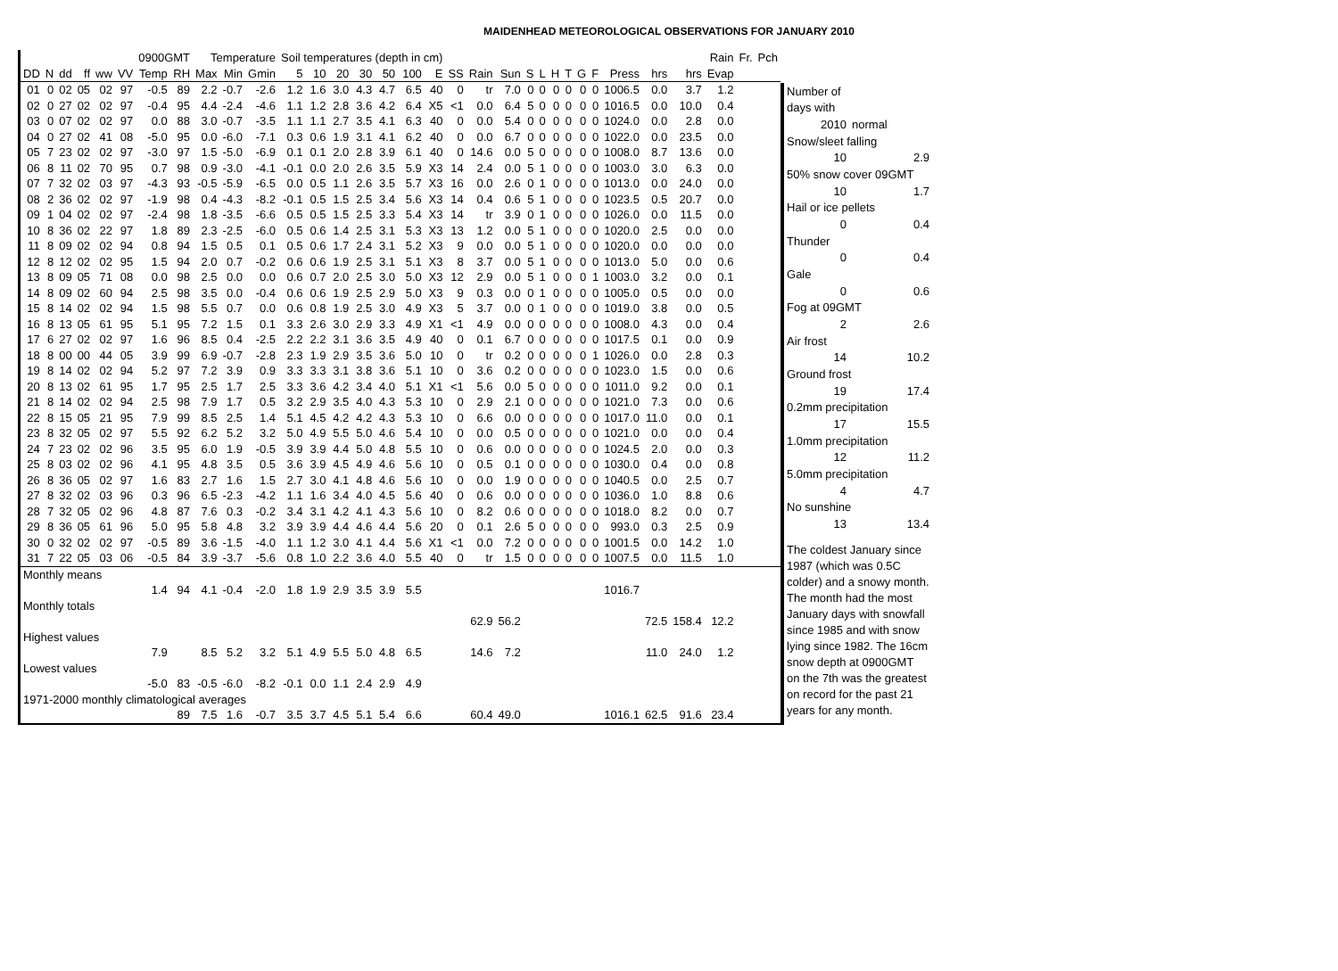MAIDENHEAD METEOROLOGICAL OBSERVATIONS FOR JANUARY 2010
| | | | | | | 0900GMT | | Temperature | | | Soil temperatures (depth in cm) | | | | | | | | | | | | | | | | | | | Rain | Fr. | Pch |
| --- | --- | --- | --- | --- | --- | --- | --- | --- | --- | --- | --- | --- | --- | --- | --- | --- | --- | --- | --- | --- | --- | --- | --- | --- | --- | --- | --- | --- | --- | --- | --- | --- |
| DD | N | dd | ff | ww | VV | Temp | RH | Max | Min | Gmin | 5 | 10 | 20 | 30 | 50 | 100 | E | SS | Rain | Sun | S | L | H | T | G | F | Press | hrs | hrs | Evap | | |
| 01 | 0 | 02 | 05 | 02 | 97 | -0.5 | 89 | 2.2 | -0.7 | -2.6 | 1.2 | 1.6 | 3.0 | 4.3 | 4.7 | 6.5 | 40 | 0 | tr | 7.0 | 0 | 0 | 0 | 0 | 0 | 0 | 1006.5 | 0.0 | 3.7 | 1.2 | | |
| 02 | 0 | 27 | 02 | 02 | 97 | -0.4 | 95 | 4.4 | -2.4 | -4.6 | 1.1 | 1.2 | 2.8 | 3.6 | 4.2 | 6.4 | X5 | <1 | 0.0 | 6.4 | 5 | 0 | 0 | 0 | 0 | 0 | 1016.5 | 0.0 | 10.0 | 0.4 | | |
| 03 | 0 | 07 | 02 | 02 | 97 | 0.0 | 88 | 3.0 | -0.7 | -3.5 | 1.1 | 1.1 | 2.7 | 3.5 | 4.1 | 6.3 | 40 | 0 | 0.0 | 5.4 | 0 | 0 | 0 | 0 | 0 | 0 | 1024.0 | 0.0 | 2.8 | 0.0 | | |
| 04 | 0 | 27 | 02 | 41 | 08 | -5.0 | 95 | 0.0 | -6.0 | -7.1 | 0.3 | 0.6 | 1.9 | 3.1 | 4.1 | 6.2 | 40 | 0 | 0.0 | 6.7 | 0 | 0 | 0 | 0 | 0 | 0 | 1022.0 | 0.0 | 23.5 | 0.0 | | |
| 05 | 7 | 23 | 02 | 02 | 97 | -3.0 | 97 | 1.5 | -5.0 | -6.9 | 0.1 | 0.1 | 2.0 | 2.8 | 3.9 | 6.1 | 40 | 0 | 14.6 | 0.0 | 5 | 0 | 0 | 0 | 0 | 0 | 1008.0 | 8.7 | 13.6 | 0.0 | | |
| 06 | 8 | 11 | 02 | 70 | 95 | 0.7 | 98 | 0.9 | -3.0 | -4.1 | -0.1 | 0.0 | 2.0 | 2.6 | 3.5 | 5.9 | X3 | 14 | 2.4 | 0.0 | 5 | 1 | 0 | 0 | 0 | 0 | 1003.0 | 3.0 | 6.3 | 0.0 | | |
| 07 | 7 | 32 | 02 | 03 | 97 | -4.3 | 93 | -0.5 | -5.9 | -6.5 | 0.0 | 0.5 | 1.1 | 2.6 | 3.5 | 5.7 | X3 | 16 | 0.0 | 2.6 | 0 | 1 | 0 | 0 | 0 | 0 | 1013.0 | 0.0 | 24.0 | 0.0 | | |
| 08 | 2 | 36 | 02 | 02 | 97 | -1.9 | 98 | 0.4 | -4.3 | -8.2 | -0.1 | 0.5 | 1.5 | 2.5 | 3.4 | 5.6 | X3 | 14 | 0.4 | 0.6 | 5 | 1 | 0 | 0 | 0 | 0 | 1023.5 | 0.5 | 20.7 | 0.0 | | |
| 09 | 1 | 04 | 02 | 02 | 97 | -2.4 | 98 | 1.8 | -3.5 | -6.6 | 0.5 | 0.5 | 1.5 | 2.5 | 3.3 | 5.4 | X3 | 14 | tr | 3.9 | 0 | 1 | 0 | 0 | 0 | 0 | 1026.0 | 0.0 | 11.5 | 0.0 | | |
| 10 | 8 | 36 | 02 | 22 | 97 | 1.8 | 89 | 2.3 | -2.5 | -6.0 | 0.5 | 0.6 | 1.4 | 2.5 | 3.1 | 5.3 | X3 | 13 | 1.2 | 0.0 | 5 | 1 | 0 | 0 | 0 | 0 | 1020.0 | 2.5 | 0.0 | 0.0 | | |
| 11 | 8 | 09 | 02 | 02 | 94 | 0.8 | 94 | 1.5 | 0.5 | 0.1 | 0.5 | 0.6 | 1.7 | 2.4 | 3.1 | 5.2 | X3 | 9 | 0.0 | 0.0 | 5 | 1 | 0 | 0 | 0 | 0 | 1020.0 | 0.0 | 0.0 | 0.0 | | |
| 12 | 8 | 12 | 02 | 02 | 95 | 1.5 | 94 | 2.0 | 0.7 | -0.2 | 0.6 | 0.6 | 1.9 | 2.5 | 3.1 | 5.1 | X3 | 8 | 3.7 | 0.0 | 5 | 1 | 0 | 0 | 0 | 0 | 1013.0 | 5.0 | 0.0 | 0.6 | | |
| 13 | 8 | 09 | 05 | 71 | 08 | 0.0 | 98 | 2.5 | 0.0 | 0.0 | 0.6 | 0.7 | 2.0 | 2.5 | 3.0 | 5.0 | X3 | 12 | 2.9 | 0.0 | 5 | 1 | 0 | 0 | 0 | 1 | 1003.0 | 3.2 | 0.0 | 0.1 | | |
| 14 | 8 | 09 | 02 | 60 | 94 | 2.5 | 98 | 3.5 | 0.0 | -0.4 | 0.6 | 0.6 | 1.9 | 2.5 | 2.9 | 5.0 | X3 | 9 | 0.3 | 0.0 | 0 | 1 | 0 | 0 | 0 | 0 | 1005.0 | 0.5 | 0.0 | 0.0 | | |
| 15 | 8 | 14 | 02 | 02 | 94 | 1.5 | 98 | 5.5 | 0.7 | 0.0 | 0.6 | 0.8 | 1.9 | 2.5 | 3.0 | 4.9 | X3 | 5 | 3.7 | 0.0 | 0 | 1 | 0 | 0 | 0 | 0 | 1019.0 | 3.8 | 0.0 | 0.5 | | |
| 16 | 8 | 13 | 05 | 61 | 95 | 5.1 | 95 | 7.2 | 1.5 | 0.1 | 3.3 | 2.6 | 3.0 | 2.9 | 3.3 | 4.9 | X1 | <1 | 4.9 | 0.0 | 0 | 0 | 0 | 0 | 0 | 0 | 1008.0 | 4.3 | 0.0 | 0.4 | | |
| 17 | 6 | 27 | 02 | 02 | 97 | 1.6 | 96 | 8.5 | 0.4 | -2.5 | 2.2 | 2.2 | 3.1 | 3.6 | 3.5 | 4.9 | 40 | 0 | 0.1 | 6.7 | 0 | 0 | 0 | 0 | 0 | 0 | 1017.5 | 0.1 | 0.0 | 0.9 | | |
| 18 | 8 | 00 | 00 | 44 | 05 | 3.9 | 99 | 6.9 | -0.7 | -2.8 | 2.3 | 1.9 | 2.9 | 3.5 | 3.6 | 5.0 | 10 | 0 | tr | 0.2 | 0 | 0 | 0 | 0 | 0 | 1 | 1026.0 | 0.0 | 2.8 | 0.3 | | |
| 19 | 8 | 14 | 02 | 02 | 94 | 5.2 | 97 | 7.2 | 3.9 | 0.9 | 3.3 | 3.3 | 3.1 | 3.8 | 3.6 | 5.1 | 10 | 0 | 3.6 | 0.2 | 0 | 0 | 0 | 0 | 0 | 0 | 1023.0 | 1.5 | 0.0 | 0.6 | | |
| 20 | 8 | 13 | 02 | 61 | 95 | 1.7 | 95 | 2.5 | 1.7 | 2.5 | 3.3 | 3.6 | 4.2 | 3.4 | 4.0 | 5.1 | X1 | <1 | 5.6 | 0.0 | 5 | 0 | 0 | 0 | 0 | 0 | 1011.0 | 9.2 | 0.0 | 0.1 | | |
| 21 | 8 | 14 | 02 | 02 | 94 | 2.5 | 98 | 7.9 | 1.7 | 0.5 | 3.2 | 2.9 | 3.5 | 4.0 | 4.3 | 5.3 | 10 | 0 | 2.9 | 2.1 | 0 | 0 | 0 | 0 | 0 | 0 | 1021.0 | 7.3 | 0.0 | 0.6 | | |
| 22 | 8 | 15 | 05 | 21 | 95 | 7.9 | 99 | 8.5 | 2.5 | 1.4 | 5.1 | 4.5 | 4.2 | 4.2 | 4.3 | 5.3 | 10 | 0 | 6.6 | 0.0 | 0 | 0 | 0 | 0 | 0 | 0 | 1017.0 | 11.0 | 0.0 | 0.1 | | |
| 23 | 8 | 32 | 05 | 02 | 97 | 5.5 | 92 | 6.2 | 5.2 | 3.2 | 5.0 | 4.9 | 5.5 | 5.0 | 4.6 | 5.4 | 10 | 0 | 0.0 | 0.5 | 0 | 0 | 0 | 0 | 0 | 0 | 1021.0 | 0.0 | 0.0 | 0.4 | | |
| 24 | 7 | 23 | 02 | 02 | 96 | 3.5 | 95 | 6.0 | 1.9 | -0.5 | 3.9 | 3.9 | 4.4 | 5.0 | 4.8 | 5.5 | 10 | 0 | 0.6 | 0.0 | 0 | 0 | 0 | 0 | 0 | 0 | 1024.5 | 2.0 | 0.0 | 0.3 | | |
| 25 | 8 | 03 | 02 | 02 | 96 | 4.1 | 95 | 4.8 | 3.5 | 0.5 | 3.6 | 3.9 | 4.5 | 4.9 | 4.6 | 5.6 | 10 | 0 | 0.5 | 0.1 | 0 | 0 | 0 | 0 | 0 | 0 | 1030.0 | 0.4 | 0.0 | 0.8 | | |
| 26 | 8 | 36 | 05 | 02 | 97 | 1.6 | 83 | 2.7 | 1.6 | 1.5 | 2.7 | 3.0 | 4.1 | 4.8 | 4.6 | 5.6 | 10 | 0 | 0.0 | 1.9 | 0 | 0 | 0 | 0 | 0 | 0 | 1040.5 | 0.0 | 2.5 | 0.7 | | |
| 27 | 8 | 32 | 02 | 03 | 96 | 0.3 | 96 | 6.5 | -2.3 | -4.2 | 1.1 | 1.6 | 3.4 | 4.0 | 4.5 | 5.6 | 40 | 0 | 0.6 | 0.0 | 0 | 0 | 0 | 0 | 0 | 0 | 1036.0 | 1.0 | 8.8 | 0.6 | | |
| 28 | 7 | 32 | 05 | 02 | 96 | 4.8 | 87 | 7.6 | 0.3 | -0.2 | 3.4 | 3.1 | 4.2 | 4.1 | 4.3 | 5.6 | 10 | 0 | 8.2 | 0.6 | 0 | 0 | 0 | 0 | 0 | 0 | 1018.0 | 8.2 | 0.0 | 0.7 | | |
| 29 | 8 | 36 | 05 | 61 | 96 | 5.0 | 95 | 5.8 | 4.8 | 3.2 | 3.9 | 3.9 | 4.4 | 4.6 | 4.4 | 5.6 | 20 | 0 | 0.1 | 2.6 | 5 | 0 | 0 | 0 | 0 | 0 | 993.0 | 0.3 | 2.5 | 0.9 | | |
| 30 | 0 | 32 | 02 | 02 | 97 | -0.5 | 89 | 3.6 | -1.5 | -4.0 | 1.1 | 1.2 | 3.0 | 4.1 | 4.4 | 5.6 | X1 | <1 | 0.0 | 7.2 | 0 | 0 | 0 | 0 | 0 | 0 | 1001.5 | 0.0 | 14.2 | 1.0 | | |
| 31 | 7 | 22 | 05 | 03 | 06 | -0.5 | 84 | 3.9 | -3.7 | -5.6 | 0.8 | 1.0 | 2.2 | 3.6 | 4.0 | 5.5 | 40 | 0 | tr | 1.5 | 0 | 0 | 0 | 0 | 0 | 0 | 1007.5 | 0.0 | 11.5 | 1.0 | | |
| Monthly means | | | | | | | | | | | | | | | | | | | | | | | | | | | | | | | | |
| | | | | | | 1.4 | 94 | 4.1 | -0.4 | -2.0 | 1.8 | 1.9 | 2.9 | 3.5 | 3.9 | 5.5 | | | | | | | | | | | 1016.7 | | | | | |
| Monthly totals | | | | | | | | | | | | | | | | | | | | | | | | | | | | | | | | |
| | | | | | | | | | | | | | | | | | | | 62.9 | 56.2 | | | | | | | | 72.5 | 158.4 | 12.2 | | |
| Highest values | | | | | | | | | | | | | | | | | | | | | | | | | | | | | | | | |
| | | | | | | 7.9 | | 8.5 | 5.2 | 3.2 | 5.1 | 4.9 | 5.5 | 5.0 | 4.8 | 6.5 | | | 14.6 | 7.2 | | | | | | | | 11.0 | 24.0 | 1.2 | | |
| Lowest values | | | | | | | | | | | | | | | | | | | | | | | | | | | | | | | | |
| | | | | | | -5.0 | 83 | -0.5 | -6.0 | -8.2 | -0.1 | 0.0 | 1.1 | 2.4 | 2.9 | 4.9 | | | | | | | | | | | | | | | | |
| 1971-2000 monthly climatological averages | | | | | | | | | | | | | | | | | | | | | | | | | | | | | | | | |
| | | | | | | | 89 | 7.5 | 1.6 | -0.7 | 3.5 | 3.7 | 4.5 | 5.1 | 5.4 | 6.6 | | | 60.4 | 49.0 | | | | | | | 1016.1 | 62.5 | 91.6 | 23.4 | | |
| Number of | |
| days with | |
| 2010 | normal |
| Snow/sleet falling | |
| 10 | 2.9 |
| 50% snow cover 09GMT | |
| 10 | 1.7 |
| Hail or ice pellets | |
| 0 | 0.4 |
| Thunder | |
| 0 | 0.4 |
| Gale | |
| 0 | 0.6 |
| Fog at 09GMT | |
| 2 | 2.6 |
| Air frost | |
| 14 | 10.2 |
| Ground frost | |
| 19 | 17.4 |
| 0.2mm precipitation | |
| 17 | 15.5 |
| 1.0mm precipitation | |
| 12 | 11.2 |
| 5.0mm precipitation | |
| 4 | 4.7 |
| No sunshine | |
| 13 | 13.4 |
| The coldest January since 1987 (which was 0.5C colder) and a snowy month. The month had the most January days with snowfall since 1985 and with snow lying since 1982. The 16cm snow depth at 0900GMT on the 7th was the greatest on record for the past 21 years for any month. | |